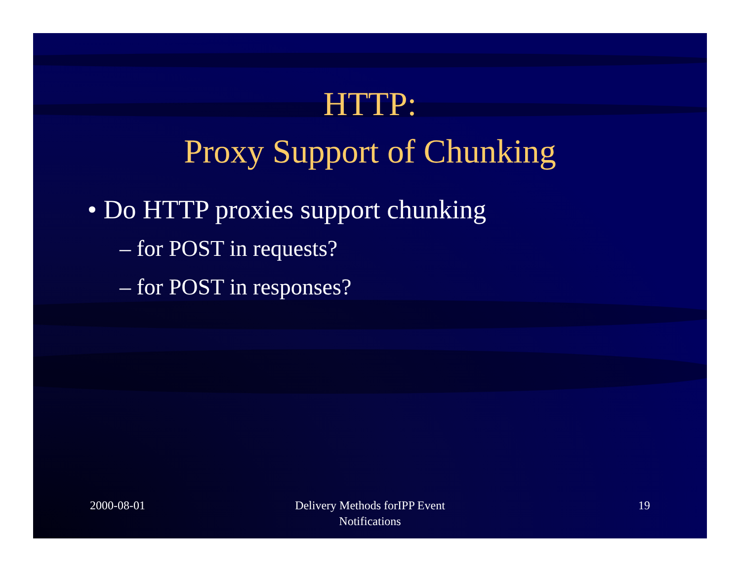HTTP:
Proxy Support of Chunking
• Do HTTP proxies support chunking
– for POST in requests?
– for POST in responses?
2000-08-01 Delivery Methods forIPP Event Notifications
19